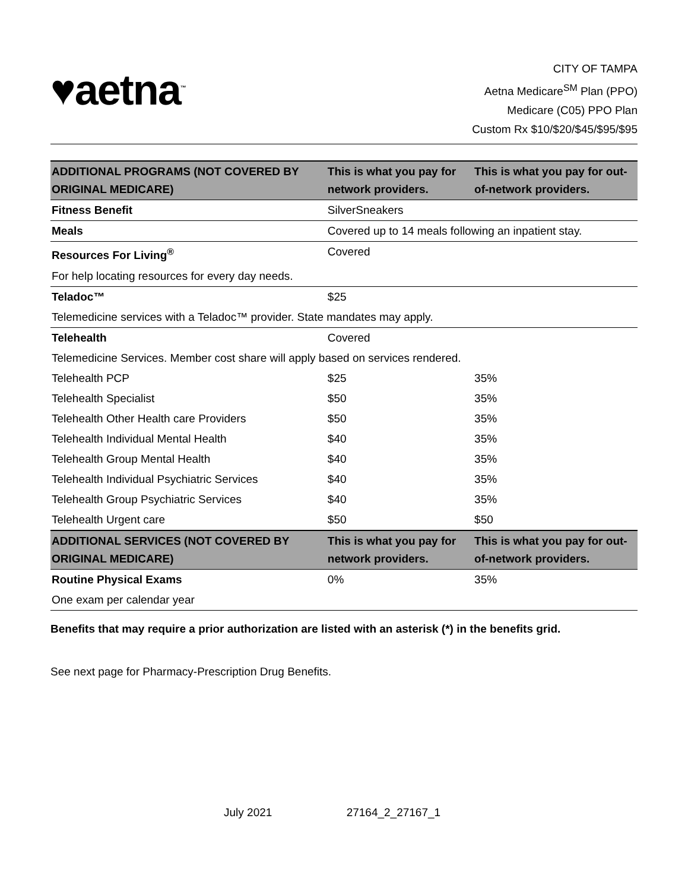♥aetna<sup>™</sup>
CITY OF TAMPA
Aetna Medicare<sup>SM</sup> Plan (PPO)
Medicare (C05) PPO Plan
Custom Rx $10/$20/$45/$95/$95
| ADDITIONAL PROGRAMS (NOT COVERED BY ORIGINAL MEDICARE) | This is what you pay for network providers. | This is what you pay for out-of-network providers. |
| --- | --- | --- |
| Fitness Benefit | SilverSneakers | |
| Meals | Covered up to 14 meals following an inpatient stay. | |
| Resources For Living<sup>®</sup> | Covered | |
| For help locating resources for every day needs. | | |
| Teladoc™ | $25 | |
| Telemedicine services with a Teladoc™ provider. State mandates may apply. | | |
| Telehealth | Covered | |
| Telemedicine Services. Member cost share will apply based on services rendered. | | |
| Telehealth PCP | $25 | 35% |
| Telehealth Specialist | $50 | 35% |
| Telehealth Other Health care Providers | $50 | 35% |
| Telehealth Individual Mental Health | $40 | 35% |
| Telehealth Group Mental Health | $40 | 35% |
| Telehealth Individual Psychiatric Services | $40 | 35% |
| Telehealth Group Psychiatric Services | $40 | 35% |
| Telehealth Urgent care | $50 | $50 |
| ADDITIONAL SERVICES (NOT COVERED BY ORIGINAL MEDICARE) | This is what you pay for network providers. | This is what you pay for out-of-network providers. |
| Routine Physical Exams | 0% | 35% |
| One exam per calendar year | | |
Benefits that may require a prior authorization are listed with an asterisk (*) in the benefits grid.
See next page for Pharmacy-Prescription Drug Benefits.
July 2021 27164_2_27167_1